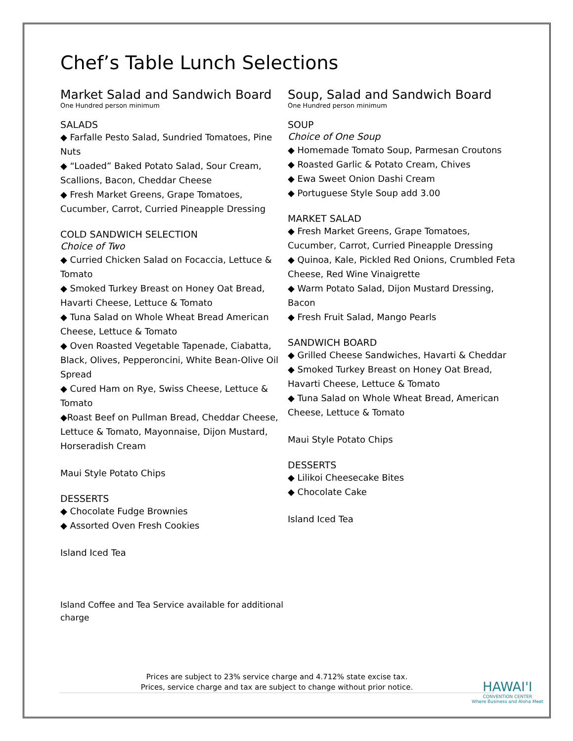Chef’s Table Lunch Selections
Market Salad and Sandwich Board
One Hundred person minimum
SALADS
◆ Farfalle Pesto Salad, Sundried Tomatoes, Pine Nuts
◆ “Loaded” Baked Potato Salad, Sour Cream, Scallions, Bacon, Cheddar Cheese
◆ Fresh Market Greens, Grape Tomatoes, Cucumber, Carrot, Curried Pineapple Dressing
COLD SANDWICH SELECTION
Choice of Two
◆ Curried Chicken Salad on Focaccia, Lettuce & Tomato
◆ Smoked Turkey Breast on Honey Oat Bread, Havarti Cheese, Lettuce & Tomato
◆ Tuna Salad on Whole Wheat Bread American Cheese, Lettuce & Tomato
◆ Oven Roasted Vegetable Tapenade, Ciabatta, Black, Olives, Pepperoncini, White Bean-Olive Oil Spread
◆ Cured Ham on Rye, Swiss Cheese, Lettuce & Tomato
◆Roast Beef on Pullman Bread, Cheddar Cheese, Lettuce & Tomato, Mayonnaise, Dijon Mustard, Horseradish Cream
Maui Style Potato Chips
DESSERTS
◆ Chocolate Fudge Brownies
◆ Assorted Oven Fresh Cookies
Island Iced Tea
Island Coffee and Tea Service available for additional charge
Soup, Salad and Sandwich Board
One Hundred person minimum
SOUP
Choice of One Soup
◆ Homemade Tomato Soup, Parmesan Croutons
◆ Roasted Garlic & Potato Cream, Chives
◆ Ewa Sweet Onion Dashi Cream
◆ Portuguese Style Soup add 3.00
MARKET SALAD
◆ Fresh Market Greens, Grape Tomatoes, Cucumber, Carrot, Curried Pineapple Dressing
◆ Quinoa, Kale, Pickled Red Onions, Crumbled Feta Cheese, Red Wine Vinaigrette
◆ Warm Potato Salad, Dijon Mustard Dressing, Bacon
◆ Fresh Fruit Salad, Mango Pearls
SANDWICH BOARD
◆ Grilled Cheese Sandwiches, Havarti & Cheddar
◆ Smoked Turkey Breast on Honey Oat Bread, Havarti Cheese, Lettuce & Tomato
◆ Tuna Salad on Whole Wheat Bread, American Cheese, Lettuce & Tomato
Maui Style Potato Chips
DESSERTS
◆ Lilikoi Cheesecake Bites
◆ Chocolate Cake
Island Iced Tea
Prices are subject to 23% service charge and 4.712% state excise tax.
Prices, service charge and tax are subject to change without prior notice.
HAWAI'I
CONVENTION CENTER
Where Business and Aloha Meet